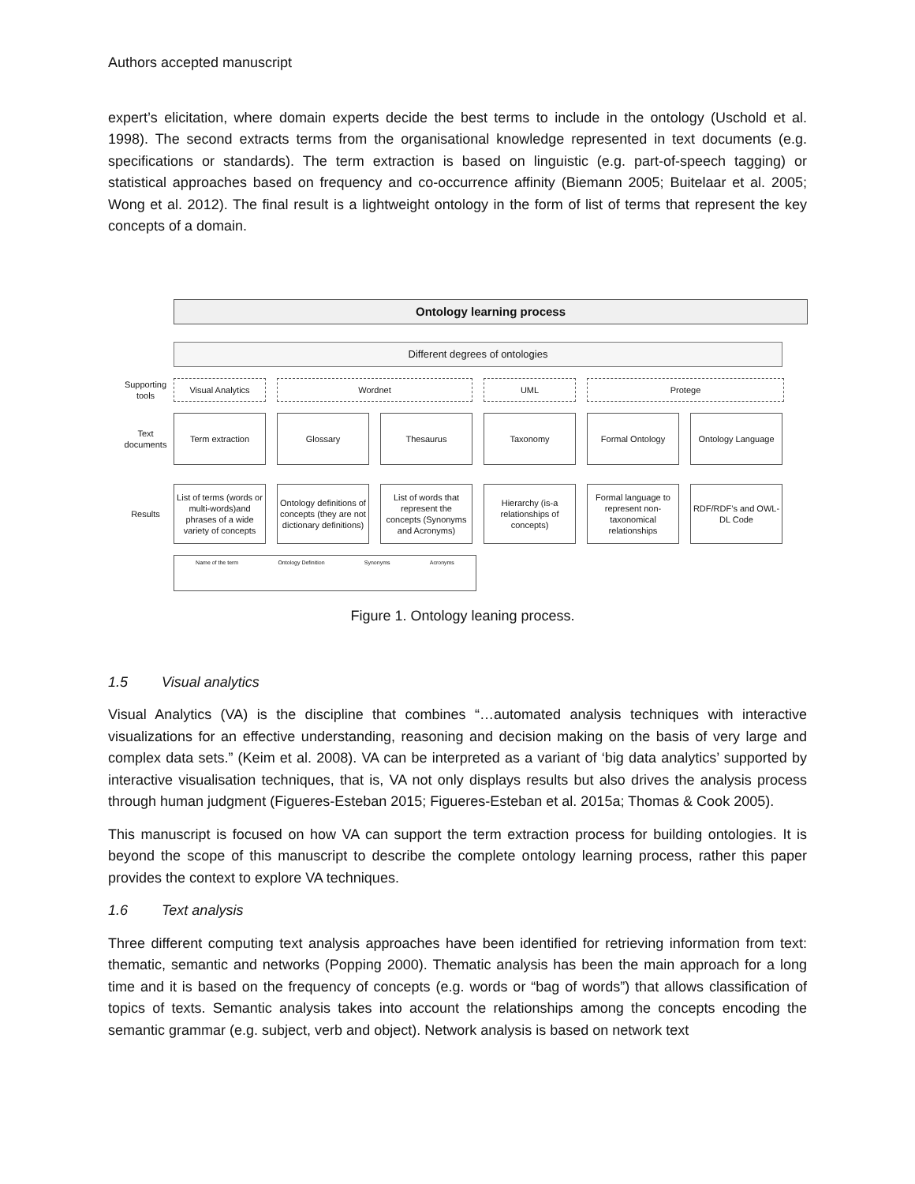Authors accepted manuscript
expert’s elicitation, where domain experts decide the best terms to include in the ontology (Uschold et al. 1998). The second extracts terms from the organisational knowledge represented in text documents (e.g. specifications or standards). The term extraction is based on linguistic (e.g. part-of-speech tagging) or statistical approaches based on frequency and co-occurrence affinity (Biemann 2005; Buitelaar et al. 2005; Wong et al. 2012). The final result is a lightweight ontology in the form of list of terms that represent the key concepts of a domain.
Ontology learning process
Different degrees of ontologies
Supporting tools
Visual Analytics Wordnet UML Protege
Text documents
Term extraction Glossary Thesaurus Taxonomy Formal Ontology Ontology Language
Results
List of terms (words or multi-words)and phrases of a wide variety of concepts
Ontology definitions of concepts (they are not dictionary definitions)
List of words that represent the concepts (Synonyms and Acronyms)
Hierarchy (is-a relationships of concepts)
Formal language to represent non-taxonomical relationships
RDF/RDF’s and OWL-DL Code
Name of the term Ontology Definition Synonyms Acronyms
Figure 1. Ontology leaning process.
1.5 Visual analytics
Visual Analytics (VA) is the discipline that combines “…automated analysis techniques with interactive visualizations for an effective understanding, reasoning and decision making on the basis of very large and complex data sets.” (Keim et al. 2008). VA can be interpreted as a variant of ‘big data analytics’ supported by interactive visualisation techniques, that is, VA not only displays results but also drives the analysis process through human judgment (Figueres-Esteban 2015; Figueres-Esteban et al. 2015a; Thomas & Cook 2005).
This manuscript is focused on how VA can support the term extraction process for building ontologies. It is beyond the scope of this manuscript to describe the complete ontology learning process, rather this paper provides the context to explore VA techniques.
1.6 Text analysis
Three different computing text analysis approaches have been identified for retrieving information from text: thematic, semantic and networks (Popping 2000). Thematic analysis has been the main approach for a long time and it is based on the frequency of concepts (e.g. words or “bag of words”) that allows classification of topics of texts. Semantic analysis takes into account the relationships among the concepts encoding the semantic grammar (e.g. subject, verb and object). Network analysis is based on network text